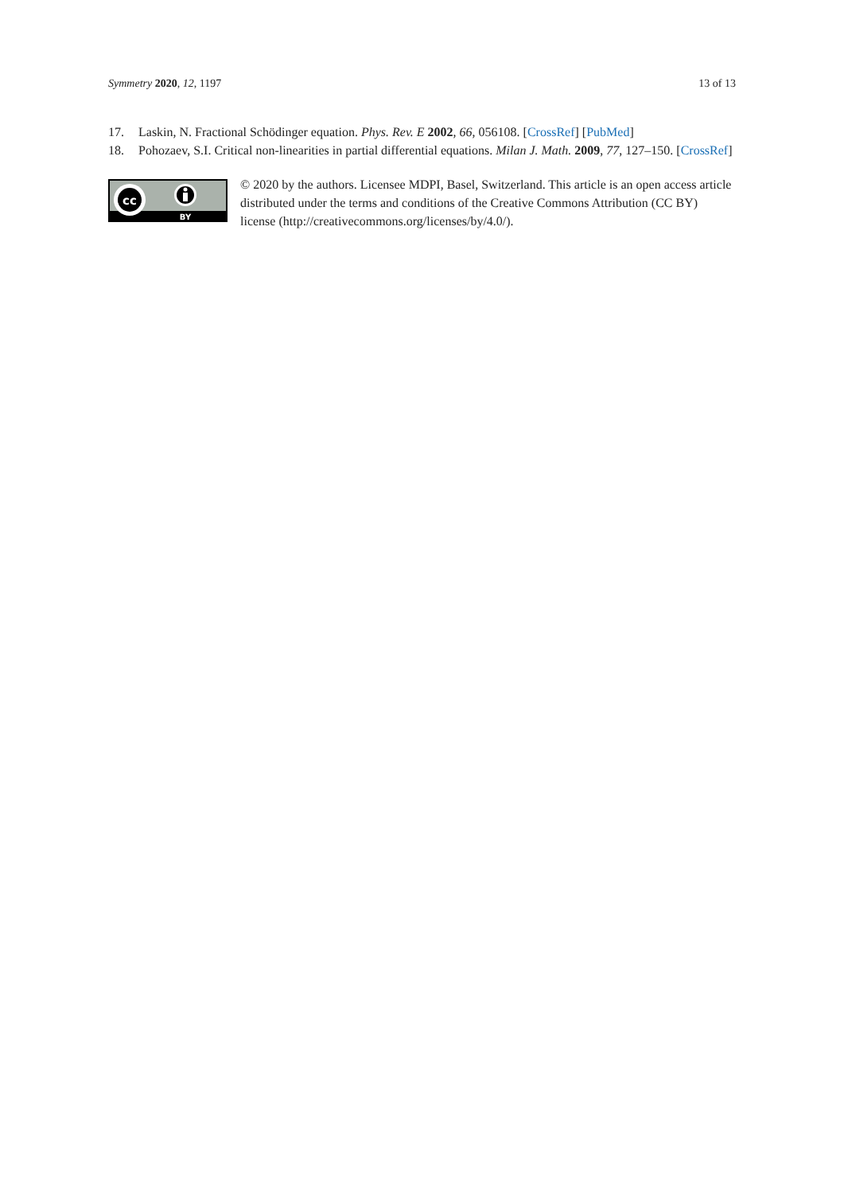Symmetry 2020, 12, 1197 13 of 13
17. Laskin, N. Fractional Schödinger equation. Phys. Rev. E 2002, 66, 056108. [CrossRef] [PubMed]
18. Pohozaev, S.I. Critical non-linearities in partial differential equations. Milan J. Math. 2009, 77, 127–150. [CrossRef]
cc
BY
© 2020 by the authors. Licensee MDPI, Basel, Switzerland. This article is an open access article distributed under the terms and conditions of the Creative Commons Attribution (CC BY) license (http://creativecommons.org/licenses/by/4.0/).